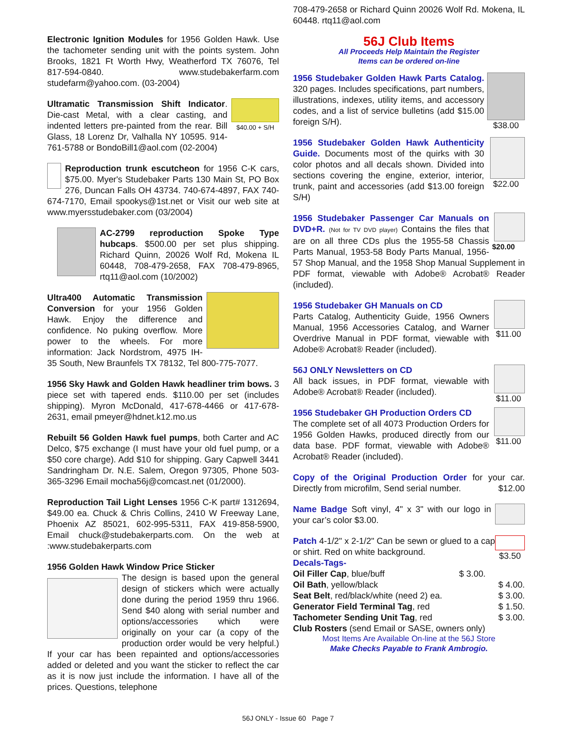Electronic Ignition Modules for 1956 Golden Hawk. Use the tachometer sending unit with the points system. John Brooks, 1821 Ft Worth Hwy, Weatherford TX 76076, Tel 817-594-0840. www.studebakerfarm.com studefarm@yahoo.com. (03-2004)
$40.00 + S/H Ultramatic Transmission Shift Indicator. Die-cast Metal, with a clear casting, and indented letters pre-painted from the rear. Bill Glass, 18 Lorenz Dr, Valhalla NY 10595. 914-761-5788 or BondoBill1@aol.com (02-2004)
Reproduction trunk escutcheon for 1956 C-K cars, $75.00. Myer's Studebaker Parts 130 Main St, PO Box 276, Duncan Falls OH 43734. 740-674-4897, FAX 740-674-7170, Email spookys@1st.net or Visit our web site at www.myersstudebaker.com (03/2004)
AC-2799 reproduction Spoke Type hubcaps. $500.00 per set plus shipping. Richard Quinn, 20026 Wolf Rd, Mokena IL 60448, 708-479-2658, FAX 708-479-8965, rtq11@aol.com (10/2002)
Ultra400 Automatic Transmission Conversion for your 1956 Golden Hawk. Enjoy the difference and confidence. No puking overflow. More power to the wheels. For more information: Jack Nordstrom, 4975 IH-35 South, New Braunfels TX 78132, Tel 800-775-7077.
1956 Sky Hawk and Golden Hawk headliner trim bows. 3 piece set with tapered ends. $110.00 per set (includes shipping). Myron McDonald, 417-678-4466 or 417-678-2631, email pmeyer@hdnet.k12.mo.us
Rebuilt 56 Golden Hawk fuel pumps, both Carter and AC Delco, $75 exchange (I must have your old fuel pump, or a $50 core charge). Add $10 for shipping. Gary Capwell 3441 Sandringham Dr. N.E. Salem, Oregon 97305, Phone 503-365-3296 Email mocha56j@comcast.net (01/2000).
Reproduction Tail Light Lenses 1956 C-K part# 1312694, $49.00 ea. Chuck & Chris Collins, 2410 W Freeway Lane, Phoenix AZ 85021, 602-995-5311, FAX 419-858-5900, Email chuck@studebakerparts.com. On the web at :www.studebakerparts.com
1956 Golden Hawk Window Price Sticker
The design is based upon the general design of stickers which were actually done during the period 1959 thru 1966. Send $40 along with serial number and options/accessories which were originally on your car (a copy of the production order would be very helpful.) If your car has been repainted and options/accessories added or deleted and you want the sticker to reflect the car as it is now just include the information. I have all of the prices. Questions, telephone
708-479-2658 or Richard Quinn 20026 Wolf Rd. Mokena, IL 60448. rtq11@aol.com
56J Club Items
All Proceeds Help Maintain the Register
Items can be ordered on-line
$38.00 1956 Studebaker Golden Hawk Parts Catalog. 320 pages. Includes specifications, part numbers, illustrations, indexes, utility items, and accessory codes, and a list of service bulletins (add $15.00 foreign S/H).
$22.00 1956 Studebaker Golden Hawk Authenticity Guide. Documents most of the quirks with 30 color photos and all decals shown. Divided into sections covering the engine, exterior, interior, trunk, paint and accessories (add $13.00 foreign S/H)
$20.00 1956 Studebaker Passenger Car Manuals on DVD+R. (Not for TV DVD player) Contains the files that are on all three CDs plus the 1955-58 Chassis Parts Manual, 1953-58 Body Parts Manual, 1956-57 Shop Manual, and the 1958 Shop Manual Supplement in PDF format, viewable with Adobe® Acrobat® Reader (included).
$11.00 1956 Studebaker GH Manuals on CD
Parts Catalog, Authenticity Guide, 1956 Owners Manual, 1956 Accessories Catalog, and Warner Overdrive Manual in PDF format, viewable with Adobe® Acrobat® Reader (included).
$11.00 56J ONLY Newsletters on CD
All back issues, in PDF format, viewable with Adobe® Acrobat® Reader (included).
$11.00 1956 Studebaker GH Production Orders CD
The complete set of all 4073 Production Orders for 1956 Golden Hawks, produced directly from our data base. PDF format, viewable with Adobe® Acrobat® Reader (included).
Copy of the Original Production Order for your car. Directly from microfilm, Send serial number. $12.00
Name Badge Soft vinyl, 4" x 3" with our logo in your car’s color $3.00.
$3.50 Patch 4-1/2" x 2-1/2" Can be sewn or glued to a cap or shirt. Red on white background.
Decals-Tags-
Oil Filler Cap, blue/buff $ 3.00.
Oil Bath, yellow/black $ 4.00.
Seat Belt, red/black/white (need 2) ea. $ 3.00.
Generator Field Terminal Tag, red $ 1.50.
Tachometer Sending Unit Tag, red $ 3.00.
Club Rosters (send Email or SASE, owners only)
Most Items Are Available On-line at the 56J Store
Make Checks Payable to Frank Ambrogio.
56J ONLY - Issue 60 Page 7